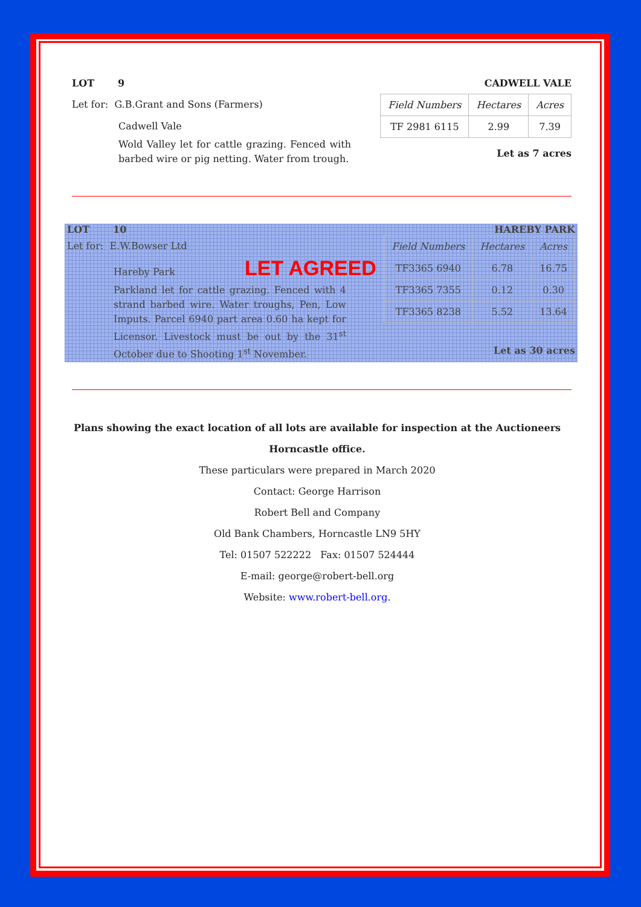LOT 9 CADWELL VALE
Let for: G.B.Grant and Sons (Farmers)
Cadwell Vale
Wold Valley let for cattle grazing. Fenced with barbed wire or pig netting. Water from trough.
| Field Numbers | Hectares | Acres |
| TF 2981 6115 | 2.99 | 7.39 |
Let as 7 acres
LOT 10 HAREBY PARK
Let for: E.W.Bowser Ltd
Hareby Park LET AGREED
Parkland let for cattle grazing. Fenced with 4 strand barbed wire. Water troughs, Pen, Low Imputs. Parcel 6940 part area 0.60 ha kept for Licensor. Livestock must be out by the 31<sup>st</sup> October due to Shooting 1<sup>st</sup> November.
| Field Numbers | Hectares | Acres |
| TF3365 6940 | 6.78 | 16.75 |
| TF3365 7355 | 0.12 | 0.30 |
| TF3365 8238 | 5.52 | 13.64 |
Let as 30 acres
Plans showing the exact location of all lots are available for inspection at the Auctioneers Horncastle office.
These particulars were prepared in March 2020
Contact: George Harrison
Robert Bell and Company
Old Bank Chambers, Horncastle LN9 5HY
Tel: 01507 522222 Fax: 01507 524444
E-mail: george@robert-bell.org
Website: www.robert-bell.org.